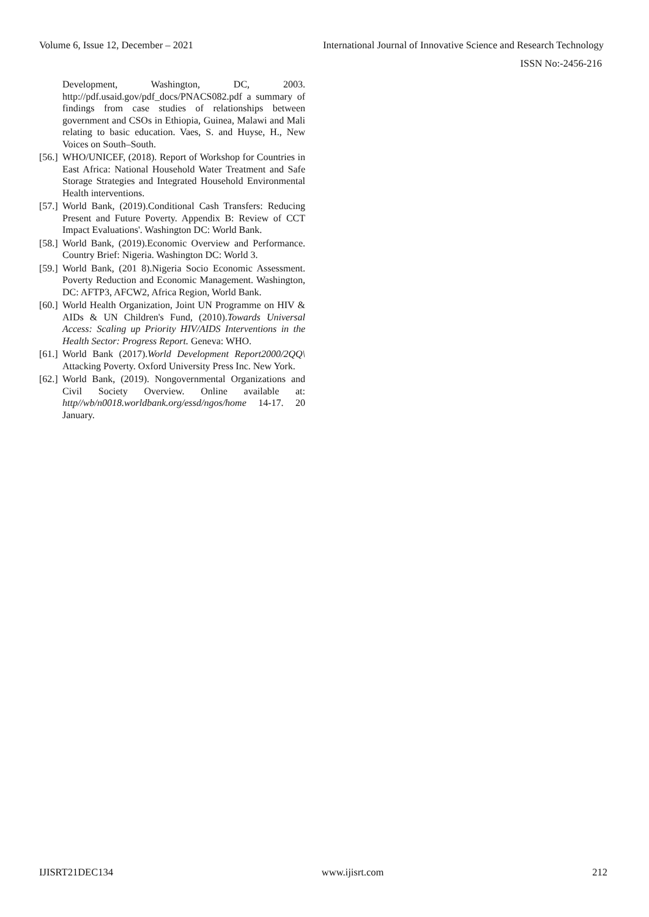Volume 6, Issue 12, December – 2021 International Journal of Innovative Science and Research Technology
ISSN No:-2456-216
Development, Washington, DC, 2003. http://pdf.usaid.gov/pdf_docs/PNACS082.pdf a summary of findings from case studies of relationships between government and CSOs in Ethiopia, Guinea, Malawi and Mali relating to basic education. Vaes, S. and Huyse, H., New Voices on South–South.
[56.] WHO/UNICEF, (2018). Report of Workshop for Countries in East Africa: National Household Water Treatment and Safe Storage Strategies and Integrated Household Environmental Health interventions.
[57.] World Bank, (2019).Conditional Cash Transfers: Reducing Present and Future Poverty. Appendix B: Review of CCT Impact Evaluations'. Washington DC: World Bank.
[58.] World Bank, (2019).Economic Overview and Performance. Country Brief: Nigeria. Washington DC: World 3.
[59.] World Bank, (201 8).Nigeria Socio Economic Assessment. Poverty Reduction and Economic Management. Washington, DC: AFTP3, AFCW2, Africa Region, World Bank.
[60.] World Health Organization, Joint UN Programme on HIV & AIDs & UN Children's Fund, (2010).Towards Universal Access: Scaling up Priority HIV/AIDS Interventions in the Health Sector: Progress Report. Geneva: WHO.
[61.] World Bank (2017).World Development Report2000/2QQ\ Attacking Poverty. Oxford University Press Inc. New York.
[62.] World Bank, (2019). Nongovernmental Organizations and Civil Society Overview. Online available at: http//wb/n0018.worldbank.org/essd/ngos/home 14-17. 20 January.
IJISRT21DEC134 www.ijisrt.com 212